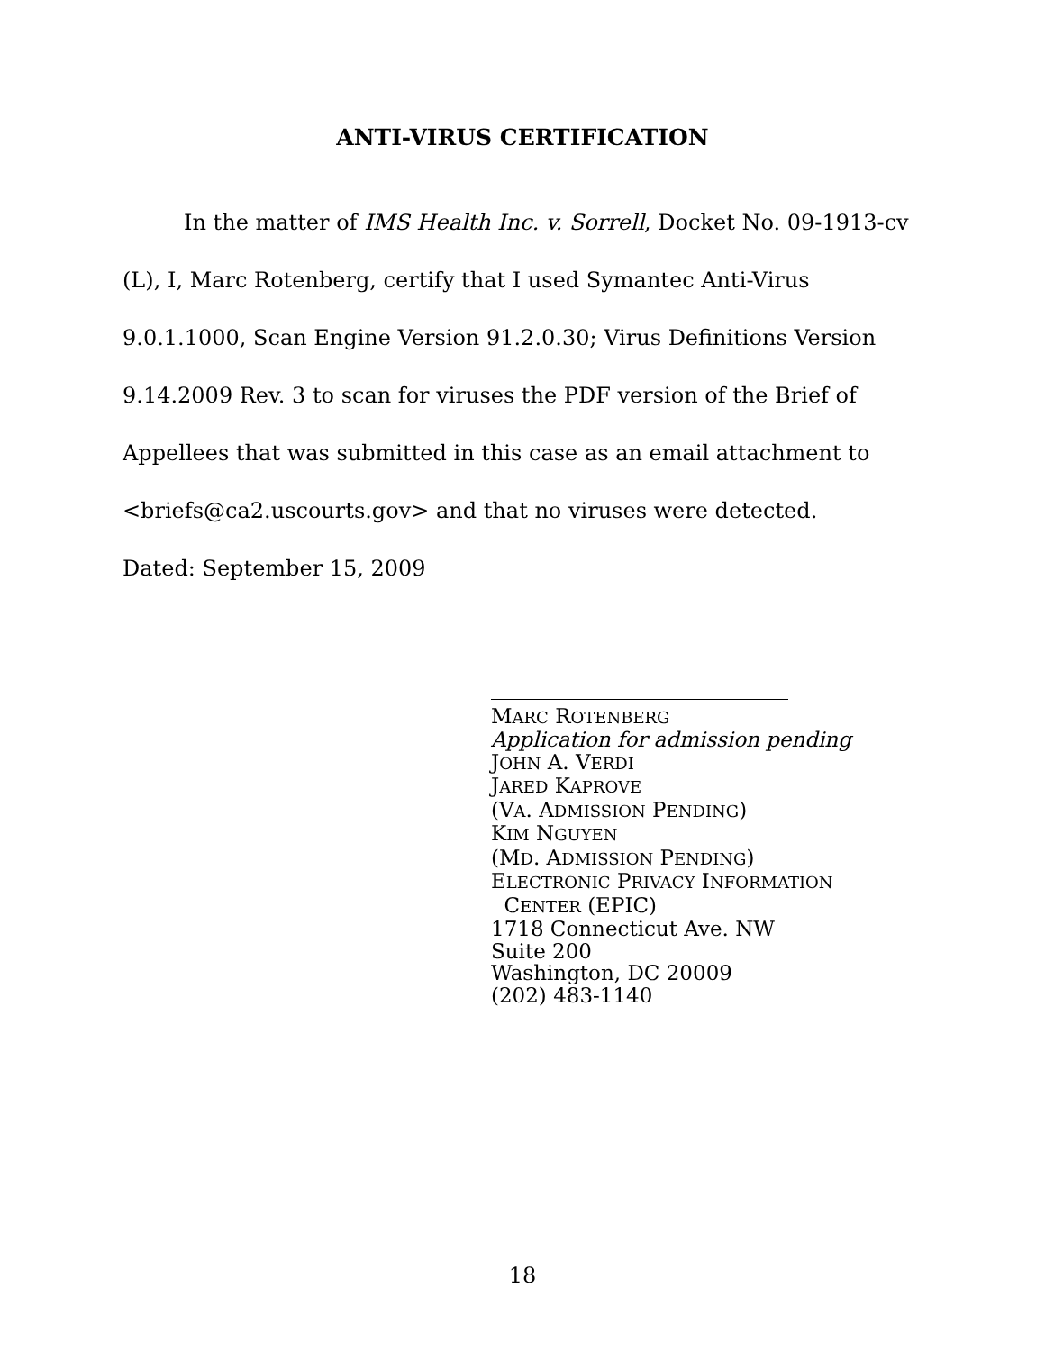ANTI-VIRUS CERTIFICATION
In the matter of IMS Health Inc. v. Sorrell, Docket No. 09-1913-cv (L), I, Marc Rotenberg, certify that I used Symantec Anti-Virus 9.0.1.1000, Scan Engine Version 91.2.0.30; Virus Definitions Version 9.14.2009 Rev. 3 to scan for viruses the PDF version of the Brief of Appellees that was submitted in this case as an email attachment to <briefs@ca2.uscourts.gov> and that no viruses were detected.
Dated: September 15, 2009
MARC ROTENBERG
Application for admission pending
JOHN A. VERDI
JARED KAPROVE
(VA. ADMISSION PENDING)
KIM NGUYEN
(MD. ADMISSION PENDING)
ELECTRONIC PRIVACY INFORMATION
CENTER (EPIC)
1718 Connecticut Ave. NW
Suite 200
Washington, DC 20009
(202) 483-1140
18